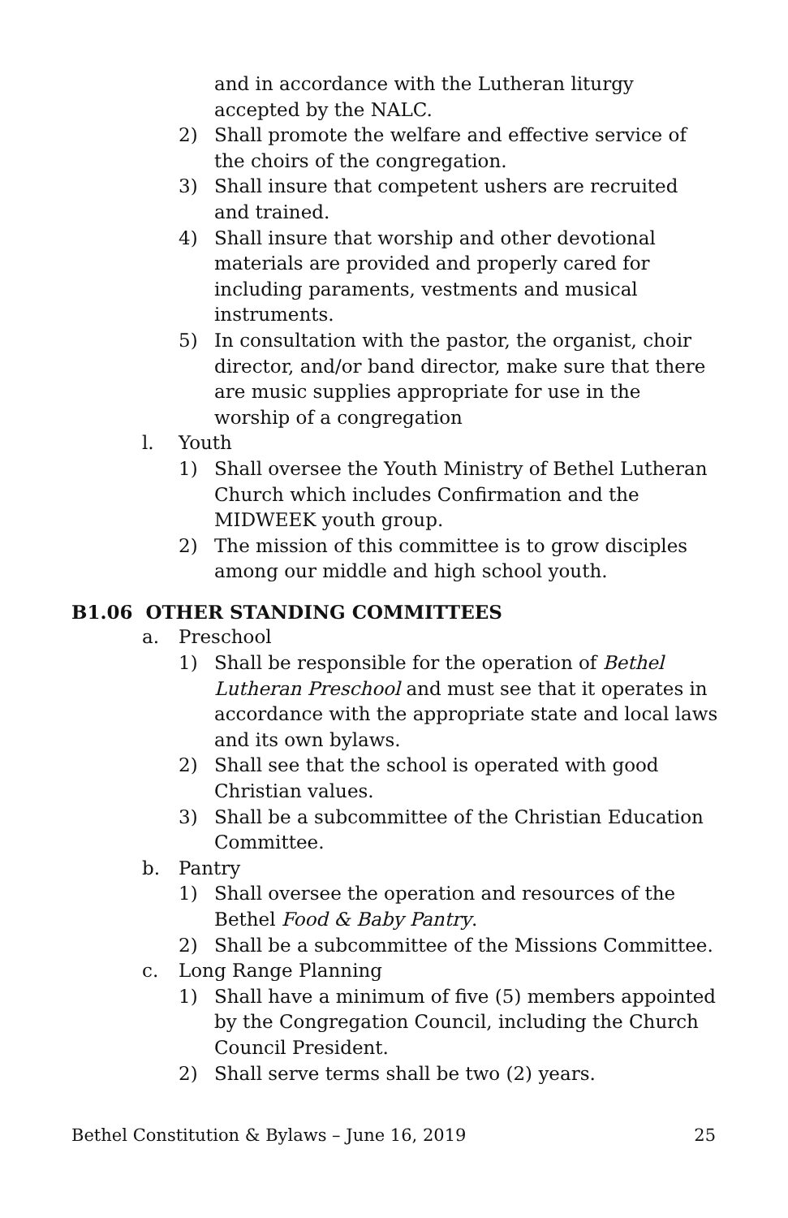and in accordance with the Lutheran liturgy accepted by the NALC.
2) Shall promote the welfare and effective service of the choirs of the congregation.
3) Shall insure that competent ushers are recruited and trained.
4) Shall insure that worship and other devotional materials are provided and properly cared for including paraments, vestments and musical instruments.
5) In consultation with the pastor, the organist, choir director, and/or band director, make sure that there are music supplies appropriate for use in the worship of a congregation
l. Youth
1) Shall oversee the Youth Ministry of Bethel Lutheran Church which includes Confirmation and the MIDWEEK youth group.
2) The mission of this committee is to grow disciples among our middle and high school youth.
B1.06 OTHER STANDING COMMITTEES
a. Preschool
1) Shall be responsible for the operation of Bethel Lutheran Preschool and must see that it operates in accordance with the appropriate state and local laws and its own bylaws.
2) Shall see that the school is operated with good Christian values.
3) Shall be a subcommittee of the Christian Education Committee.
b. Pantry
1) Shall oversee the operation and resources of the Bethel Food & Baby Pantry.
2) Shall be a subcommittee of the Missions Committee.
c. Long Range Planning
1) Shall have a minimum of five (5) members appointed by the Congregation Council, including the Church Council President.
2) Shall serve terms shall be two (2) years.
Bethel Constitution & Bylaws – June 16, 2019 25